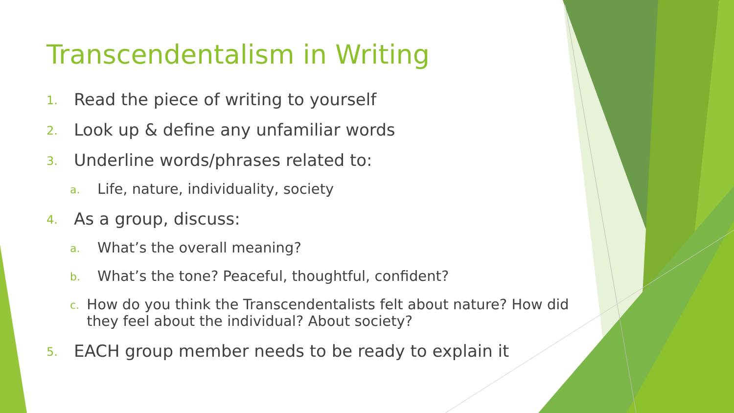Transcendentalism in Writing
1. Read the piece of writing to yourself
2. Look up & define any unfamiliar words
3. Underline words/phrases related to:
a. Life, nature, individuality, society
4. As a group, discuss:
a. What’s the overall meaning?
b. What’s the tone? Peaceful, thoughtful, confident?
c. How do you think the Transcendentalists felt about nature? How did they feel about the individual? About society?
5. EACH group member needs to be ready to explain it